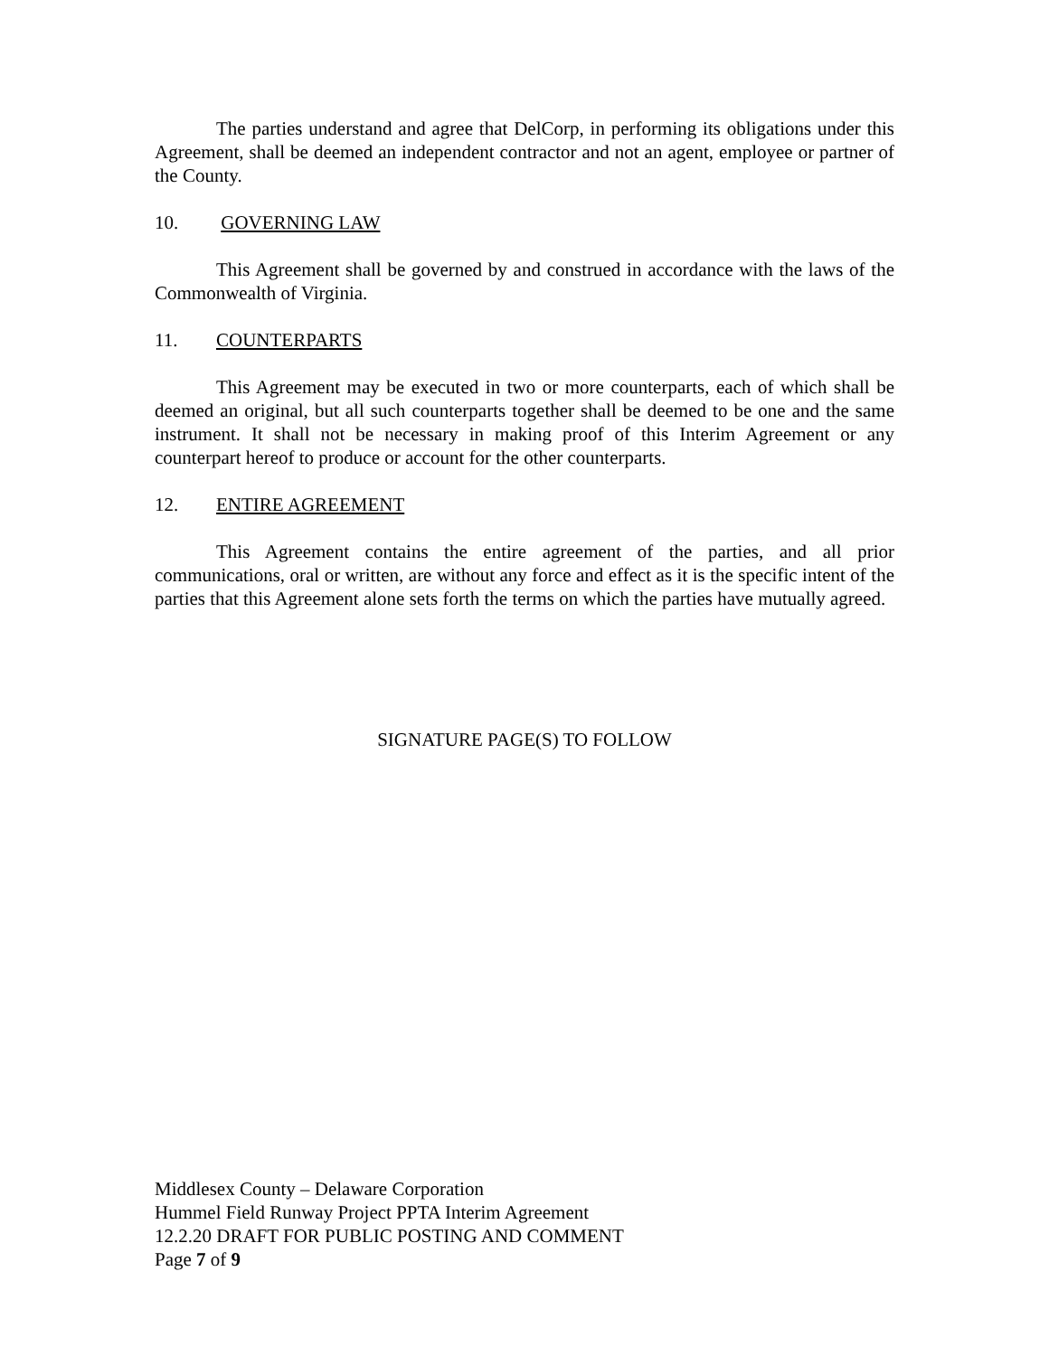The parties understand and agree that DelCorp, in performing its obligations under this Agreement, shall be deemed an independent contractor and not an agent, employee or partner of the County.
10. GOVERNING LAW
This Agreement shall be governed by and construed in accordance with the laws of the Commonwealth of Virginia.
11. COUNTERPARTS
This Agreement may be executed in two or more counterparts, each of which shall be deemed an original, but all such counterparts together shall be deemed to be one and the same instrument. It shall not be necessary in making proof of this Interim Agreement or any counterpart hereof to produce or account for the other counterparts.
12. ENTIRE AGREEMENT
This Agreement contains the entire agreement of the parties, and all prior communications, oral or written, are without any force and effect as it is the specific intent of the parties that this Agreement alone sets forth the terms on which the parties have mutually agreed.
SIGNATURE PAGE(S) TO FOLLOW
Middlesex County – Delaware Corporation
Hummel Field Runway Project PPTA Interim Agreement
12.2.20 DRAFT FOR PUBLIC POSTING AND COMMENT
Page 7 of 9